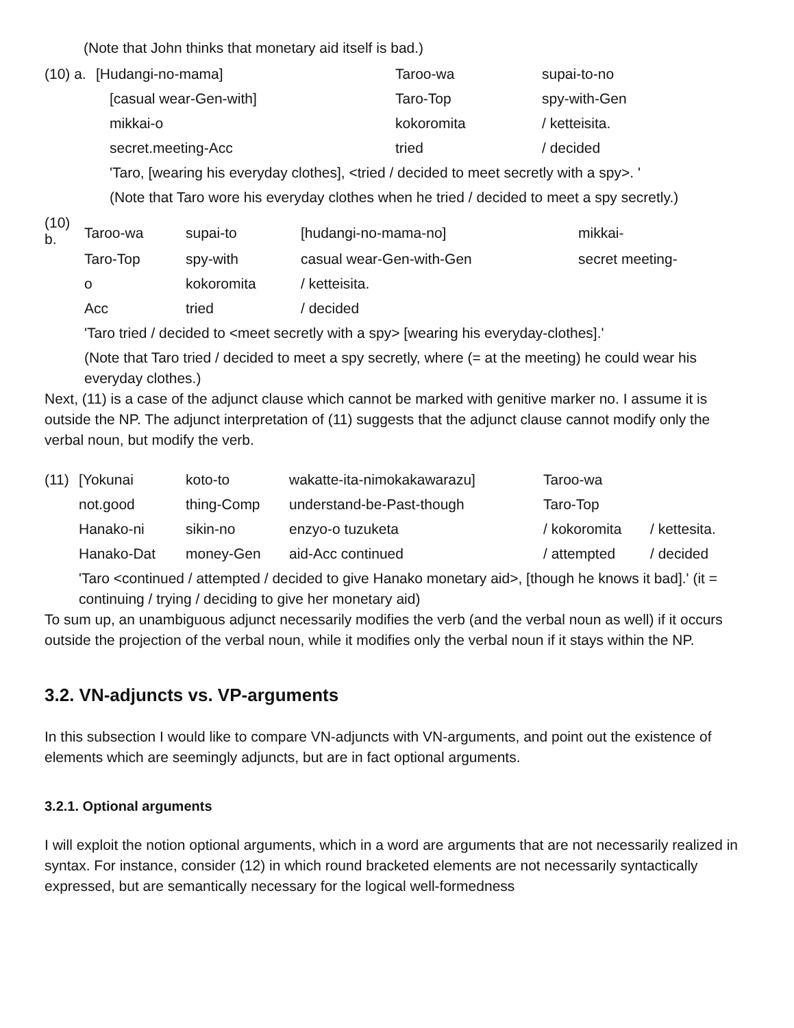(Note that John thinks that monetary aid itself is bad.)
| (10) a. | [Hudangi-no-mama] | Taroo-wa | supai-to-no |
| | [casual wear-Gen-with] | Taro-Top | spy-with-Gen |
| | mikkai-o | kokoromita | / ketteisita. |
| | secret.meeting-Acc | tried | / decided |
| | 'Taro, [wearing his everyday clothes], <tried / decided to meet secretly with a spy>. ' | | |
| | (Note that Taro wore his everyday clothes when he tried / decided to meet a spy secretly.) | | |
| (10) b. | Taroo-wa | supai-to | [hudangi-no-mama-no] | mikkai- |
| | Taro-Top | spy-with | casual wear-Gen-with-Gen | secret meeting- |
| | o | kokoromita | / ketteisita. | |
| | Acc | tried | / decided | |
| | 'Taro tried / decided to <meet secretly with a spy> [wearing his everyday-clothes].' | | | |
| | (Note that Taro tried / decided to meet a spy secretly, where (= at the meeting) he could wear his everyday clothes.) | | | |
Next, (11) is a case of the adjunct clause which cannot be marked with genitive marker no. I assume it is outside the NP. The adjunct interpretation of (11) suggests that the adjunct clause cannot modify only the verbal noun, but modify the verb.
| (11) | [Yokunai | koto-to | wakatte-ita-nimokakawarazu] | Taroo-wa | |
| | not.good | thing-Comp | understand-be-Past-though | Taro-Top | |
| | Hanako-ni | sikin-no | enzyo-o tuzuketa | / kokoromita | / kettesita. |
| | Hanako-Dat | money-Gen | aid-Acc continued | / attempted | / decided |
| | 'Taro <continued / attempted / decided to give Hanako monetary aid>, [though he knows it bad].' (it = continuing / trying / deciding to give her monetary aid) | | | | |
To sum up, an unambiguous adjunct necessarily modifies the verb (and the verbal noun as well) if it occurs outside the projection of the verbal noun, while it modifies only the verbal noun if it stays within the NP.
3.2. VN-adjuncts vs. VP-arguments
In this subsection I would like to compare VN-adjuncts with VN-arguments, and point out the existence of elements which are seemingly adjuncts, but are in fact optional arguments.
3.2.1. Optional arguments
I will exploit the notion optional arguments, which in a word are arguments that are not necessarily realized in syntax. For instance, consider (12) in which round bracketed elements are not necessarily syntactically expressed, but are semantically necessary for the logical well-formedness